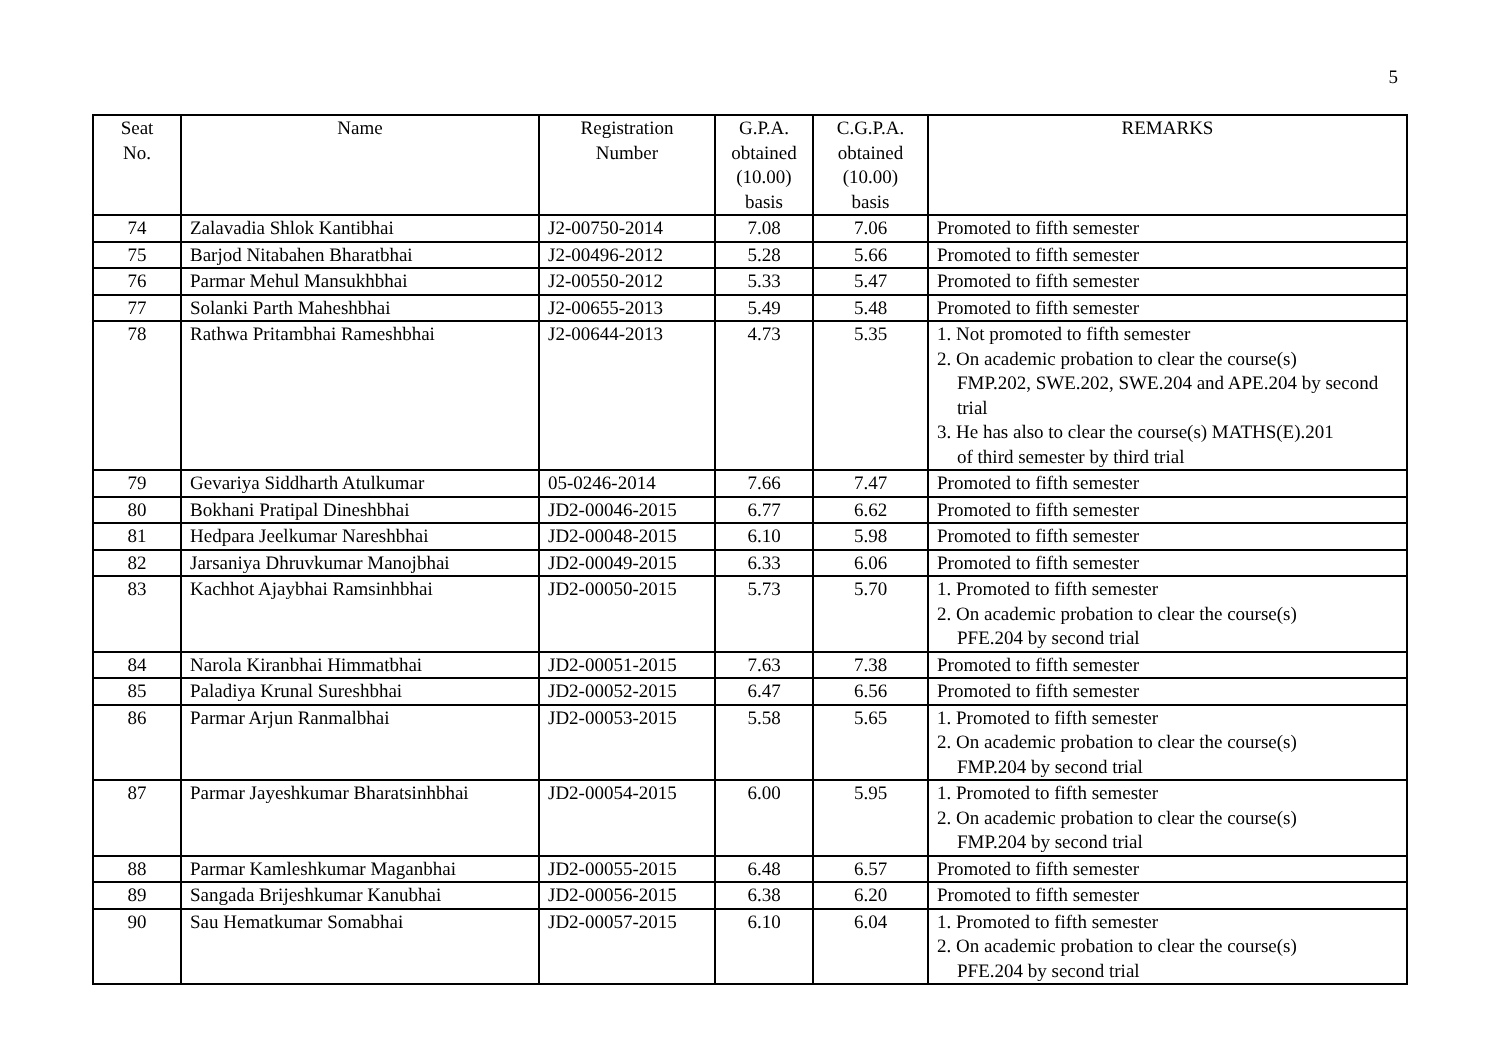5
| Seat No. | Name | Registration Number | G.P.A. obtained (10.00) basis | C.G.P.A. obtained (10.00) basis | REMARKS |
| --- | --- | --- | --- | --- | --- |
| 74 | Zalavadia Shlok Kantibhai | J2-00750-2014 | 7.08 | 7.06 | Promoted to fifth semester |
| 75 | Barjod Nitabahen Bharatbhai | J2-00496-2012 | 5.28 | 5.66 | Promoted to fifth semester |
| 76 | Parmar Mehul Mansukhbhai | J2-00550-2012 | 5.33 | 5.47 | Promoted to fifth semester |
| 77 | Solanki Parth Maheshbhai | J2-00655-2013 | 5.49 | 5.48 | Promoted to fifth semester |
| 78 | Rathwa Pritambhai Rameshbhai | J2-00644-2013 | 4.73 | 5.35 | 1. Not promoted to fifth semester 2. On academic probation to clear the course(s) FMP.202, SWE.202, SWE.204 and APE.204 by second trial 3. He has also to clear the course(s) MATHS(E).201 of third semester by third trial |
| 79 | Gevariya Siddharth Atulkumar | 05-0246-2014 | 7.66 | 7.47 | Promoted to fifth semester |
| 80 | Bokhani Pratipal Dineshbhai | JD2-00046-2015 | 6.77 | 6.62 | Promoted to fifth semester |
| 81 | Hedpara Jeelkumar Nareshbhai | JD2-00048-2015 | 6.10 | 5.98 | Promoted to fifth semester |
| 82 | Jarsaniya Dhruvkumar Manojbhai | JD2-00049-2015 | 6.33 | 6.06 | Promoted to fifth semester |
| 83 | Kachhot Ajaybhai Ramsinhbhai | JD2-00050-2015 | 5.73 | 5.70 | 1. Promoted to fifth semester 2. On academic probation to clear the course(s) PFE.204 by second trial |
| 84 | Narola Kiranbhai Himmatbhai | JD2-00051-2015 | 7.63 | 7.38 | Promoted to fifth semester |
| 85 | Paladiya Krunal Sureshbhai | JD2-00052-2015 | 6.47 | 6.56 | Promoted to fifth semester |
| 86 | Parmar Arjun Ranmalbhai | JD2-00053-2015 | 5.58 | 5.65 | 1. Promoted to fifth semester 2. On academic probation to clear the course(s) FMP.204 by second trial |
| 87 | Parmar Jayeshkumar Bharatsinhbhai | JD2-00054-2015 | 6.00 | 5.95 | 1. Promoted to fifth semester 2. On academic probation to clear the course(s) FMP.204 by second trial |
| 88 | Parmar Kamleshkumar Maganbhai | JD2-00055-2015 | 6.48 | 6.57 | Promoted to fifth semester |
| 89 | Sangada Brijeshkumar Kanubhai | JD2-00056-2015 | 6.38 | 6.20 | Promoted to fifth semester |
| 90 | Sau Hematkumar Somabhai | JD2-00057-2015 | 6.10 | 6.04 | 1. Promoted to fifth semester 2. On academic probation to clear the course(s) PFE.204 by second trial |